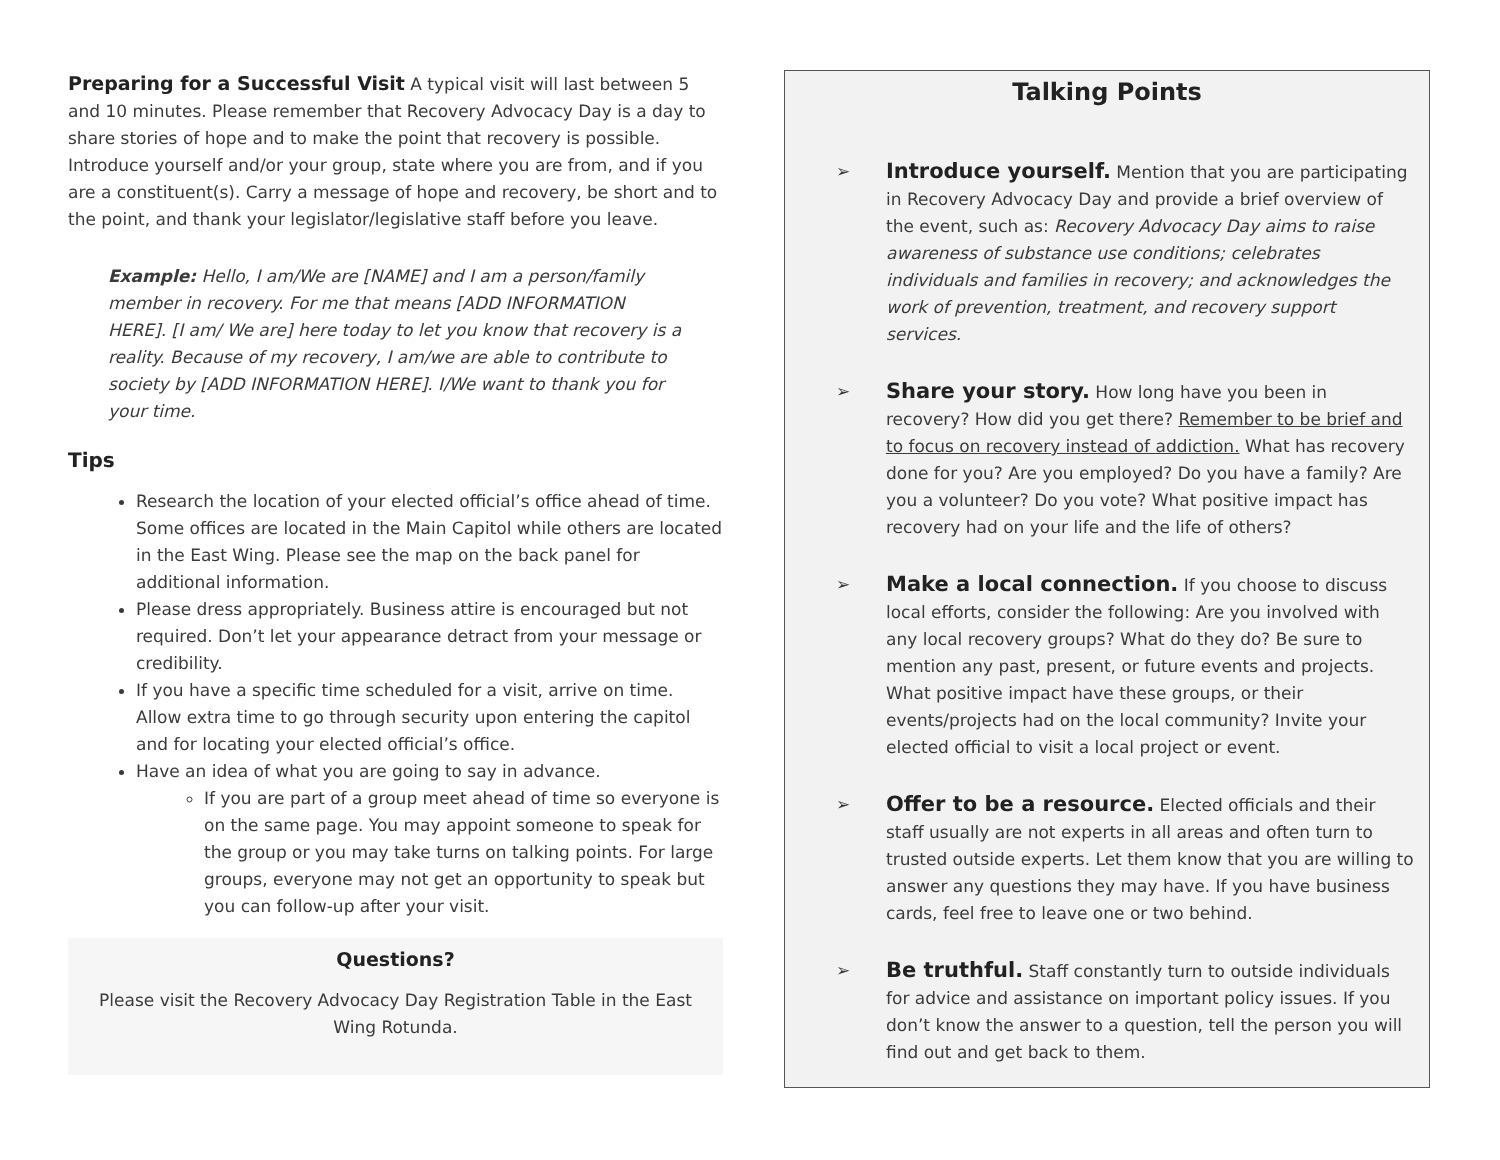Preparing for a Successful Visit A typical visit will last between 5 and 10 minutes. Please remember that Recovery Advocacy Day is a day to share stories of hope and to make the point that recovery is possible. Introduce yourself and/or your group, state where you are from, and if you are a constituent(s). Carry a message of hope and recovery, be short and to the point, and thank your legislator/legislative staff before you leave.
Example: Hello, I am/We are [NAME] and I am a person/family member in recovery. For me that means [ADD INFORMATION HERE]. [I am/ We are] here today to let you know that recovery is a reality. Because of my recovery, I am/we are able to contribute to society by [ADD INFORMATION HERE]. I/We want to thank you for your time.
Tips
Research the location of your elected official’s office ahead of time. Some offices are located in the Main Capitol while others are located in the East Wing. Please see the map on the back panel for additional information.
Please dress appropriately. Business attire is encouraged but not required. Don’t let your appearance detract from your message or credibility.
If you have a specific time scheduled for a visit, arrive on time. Allow extra time to go through security upon entering the capitol and for locating your elected official’s office.
Have an idea of what you are going to say in advance.
If you are part of a group meet ahead of time so everyone is on the same page. You may appoint someone to speak for the group or you may take turns on talking points. For large groups, everyone may not get an opportunity to speak but you can follow-up after your visit.
Questions?
Please visit the Recovery Advocacy Day Registration Table in the East Wing Rotunda.
Talking Points
➢
Introduce yourself. Mention that you are participating in Recovery Advocacy Day and provide a brief overview of the event, such as: Recovery Advocacy Day aims to raise awareness of substance use conditions; celebrates individuals and families in recovery; and acknowledges the work of prevention, treatment, and recovery support services.
➢
Share your story. How long have you been in recovery? How did you get there? Remember to be brief and to focus on recovery instead of addiction. What has recovery done for you? Are you employed? Do you have a family? Are you a volunteer? Do you vote? What positive impact has recovery had on your life and the life of others?
➢
Make a local connection. If you choose to discuss local efforts, consider the following: Are you involved with any local recovery groups? What do they do? Be sure to mention any past, present, or future events and projects. What positive impact have these groups, or their events/projects had on the local community? Invite your elected official to visit a local project or event.
➢
Offer to be a resource. Elected officials and their staff usually are not experts in all areas and often turn to trusted outside experts. Let them know that you are willing to answer any questions they may have. If you have business cards, feel free to leave one or two behind.
➢
Be truthful. Staff constantly turn to outside individuals for advice and assistance on important policy issues. If you don’t know the answer to a question, tell the person you will find out and get back to them.